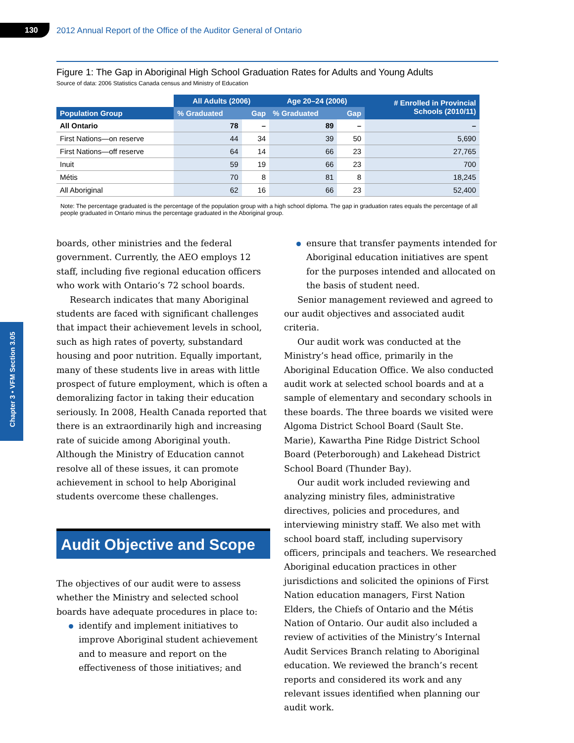130
2012 Annual Report of the Office of the Auditor General of Ontario
Chapter 3 • VFM Section 3.05
Figure 1: The Gap in Aboriginal High School Graduation Rates for Adults and Young Adults
Source of data: 2006 Statistics Canada census and Ministry of Education
| | All Adults (2006) | | Age 20–24 (2006) | | # Enrolled in Provincial Schools (2010/11) |
| --- | --- | --- | --- | --- | --- |
| Population Group | % Graduated | Gap | % Graduated | Gap | |
| All Ontario | 78 | – | 89 | – | – |
| First Nations—on reserve | 44 | 34 | 39 | 50 | 5,690 |
| First Nations—off reserve | 64 | 14 | 66 | 23 | 27,765 |
| Inuit | 59 | 19 | 66 | 23 | 700 |
| Métis | 70 | 8 | 81 | 8 | 18,245 |
| All Aboriginal | 62 | 16 | 66 | 23 | 52,400 |
Note: The percentage graduated is the percentage of the population group with a high school diploma. The gap in graduation rates equals the percentage of all people graduated in Ontario minus the percentage graduated in the Aboriginal group.
boards, other ministries and the federal government. Currently, the AEO employs 12 staff, including five regional education officers who work with Ontario’s 72 school boards.
Research indicates that many Aboriginal students are faced with significant challenges that impact their achievement levels in school, such as high rates of poverty, substandard housing and poor nutrition. Equally important, many of these students live in areas with little prospect of future employment, which is often a demoralizing factor in taking their education seriously. In 2008, Health Canada reported that there is an extraordinarily high and increasing rate of suicide among Aboriginal youth. Although the Ministry of Education cannot resolve all of these issues, it can promote achievement in school to help Aboriginal students overcome these challenges.
Audit Objective and Scope
The objectives of our audit were to assess whether the Ministry and selected school boards have adequate procedures in place to:
identify and implement initiatives to improve Aboriginal student achievement and to measure and report on the effectiveness of those initiatives; and
ensure that transfer payments intended for Aboriginal education initiatives are spent for the purposes intended and allocated on the basis of student need.
Senior management reviewed and agreed to our audit objectives and associated audit criteria.
Our audit work was conducted at the Ministry’s head office, primarily in the Aboriginal Education Office. We also conducted audit work at selected school boards and at a sample of elementary and secondary schools in these boards. The three boards we visited were Algoma District School Board (Sault Ste. Marie), Kawartha Pine Ridge District School Board (Peterborough) and Lakehead District School Board (Thunder Bay).
Our audit work included reviewing and analyzing ministry files, administrative directives, policies and procedures, and interviewing ministry staff. We also met with school board staff, including supervisory officers, principals and teachers. We researched Aboriginal education practices in other jurisdictions and solicited the opinions of First Nation education managers, First Nation Elders, the Chiefs of Ontario and the Métis Nation of Ontario. Our audit also included a review of activities of the Ministry’s Internal Audit Services Branch relating to Aboriginal education. We reviewed the branch’s recent reports and considered its work and any relevant issues identified when planning our audit work.